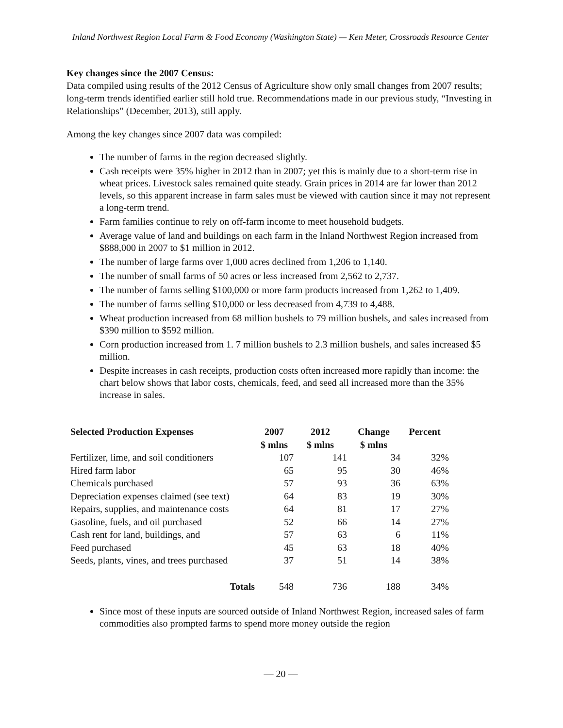Inland Northwest Region Local Farm & Food Economy (Washington State) — Ken Meter, Crossroads Resource Center
Key changes since the 2007 Census:
Data compiled using results of the 2012 Census of Agriculture show only small changes from 2007 results; long-term trends identified earlier still hold true. Recommendations made in our previous study, “Investing in Relationships” (December, 2013), still apply.
Among the key changes since 2007 data was compiled:
The number of farms in the region decreased slightly.
Cash receipts were 35% higher in 2012 than in 2007; yet this is mainly due to a short-term rise in wheat prices. Livestock sales remained quite steady. Grain prices in 2014 are far lower than 2012 levels, so this apparent increase in farm sales must be viewed with caution since it may not represent a long-term trend.
Farm families continue to rely on off-farm income to meet household budgets.
Average value of land and buildings on each farm in the Inland Northwest Region increased from $888,000 in 2007 to $1 million in 2012.
The number of large farms over 1,000 acres declined from 1,206 to 1,140.
The number of small farms of 50 acres or less increased from 2,562 to 2,737.
The number of farms selling $100,000 or more farm products increased from 1,262 to 1,409.
The number of farms selling $10,000 or less decreased from 4,739 to 4,488.
Wheat production increased from 68 million bushels to 79 million bushels, and sales increased from $390 million to $592 million.
Corn production increased from 1. 7 million bushels to 2.3 million bushels, and sales increased $5 million.
Despite increases in cash receipts, production costs often increased more rapidly than income: the chart below shows that labor costs, chemicals, feed, and seed all increased more than the 35% increase in sales.
| Selected Production Expenses | 2007 | 2012 | Change | Percent |
| --- | --- | --- | --- | --- |
| | $ mlns | $ mlns | $ mlns | |
| Fertilizer, lime, and soil conditioners | 107 | 141 | 34 | 32% |
| Hired farm labor | 65 | 95 | 30 | 46% |
| Chemicals purchased | 57 | 93 | 36 | 63% |
| Depreciation expenses claimed (see text) | 64 | 83 | 19 | 30% |
| Repairs, supplies, and maintenance costs | 64 | 81 | 17 | 27% |
| Gasoline, fuels, and oil purchased | 52 | 66 | 14 | 27% |
| Cash rent for land, buildings, and | 57 | 63 | 6 | 11% |
| Feed purchased | 45 | 63 | 18 | 40% |
| Seeds, plants, vines, and trees purchased | 37 | 51 | 14 | 38% |
| Totals | 548 | 736 | 188 | 34% |
Since most of these inputs are sourced outside of Inland Northwest Region, increased sales of farm commodities also prompted farms to spend more money outside the region
— 20 —